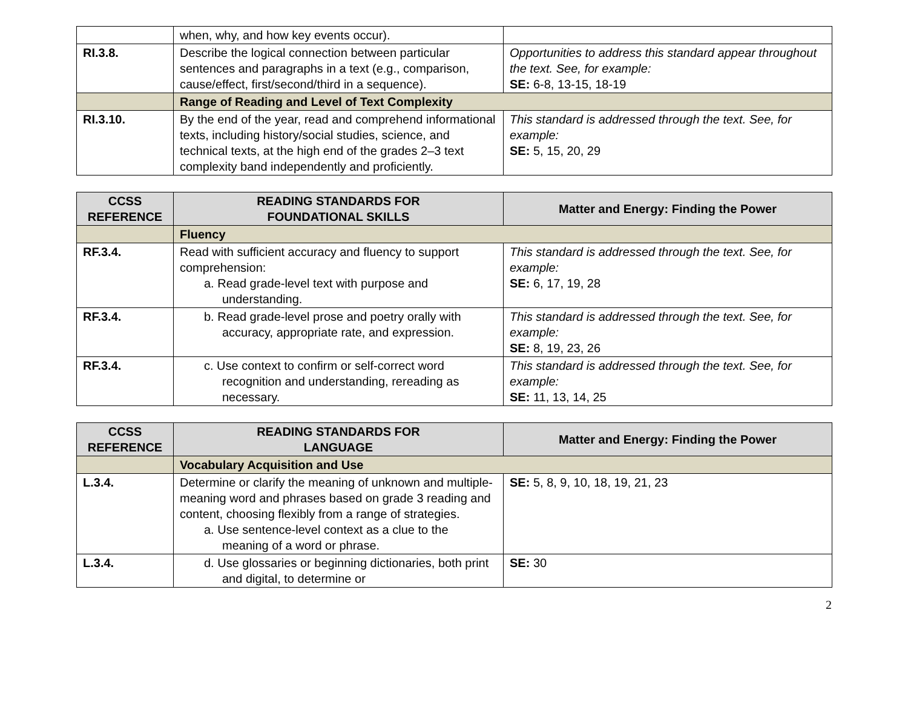| | when, why, and how key events occur). | |
| RI.3.8. | Describe the logical connection between particular sentences and paragraphs in a text (e.g., comparison, cause/effect, first/second/third in a sequence). | Opportunities to address this standard appear throughout the text. See, for example: SE: 6-8, 13-15, 18-19 |
| | Range of Reading and Level of Text Complexity | |
| RI.3.10. | By the end of the year, read and comprehend informational texts, including history/social studies, science, and technical texts, at the high end of the grades 2–3 text complexity band independently and proficiently. | This standard is addressed through the text. See, for example: SE: 5, 15, 20, 29 |
| CCSS REFERENCE | READING STANDARDS FOR FOUNDATIONAL SKILLS | Matter and Energy: Finding the Power |
| --- | --- | --- |
| | Fluency | |
| RF.3.4. | Read with sufficient accuracy and fluency to support comprehension: a. Read grade-level text with purpose and understanding. | This standard is addressed through the text. See, for example: SE: 6, 17, 19, 28 |
| RF.3.4. | b. Read grade-level prose and poetry orally with accuracy, appropriate rate, and expression. | This standard is addressed through the text. See, for example: SE: 8, 19, 23, 26 |
| RF.3.4. | c. Use context to confirm or self-correct word recognition and understanding, rereading as necessary. | This standard is addressed through the text. See, for example: SE: 11, 13, 14, 25 |
| CCSS REFERENCE | READING STANDARDS FOR LANGUAGE | Matter and Energy: Finding the Power |
| --- | --- | --- |
| | Vocabulary Acquisition and Use | |
| L.3.4. | Determine or clarify the meaning of unknown and multiple-meaning word and phrases based on grade 3 reading and content, choosing flexibly from a range of strategies. a. Use sentence-level context as a clue to the meaning of a word or phrase. | SE: 5, 8, 9, 10, 18, 19, 21, 23 |
| L.3.4. | d. Use glossaries or beginning dictionaries, both print and digital, to determine or | SE: 30 |
2